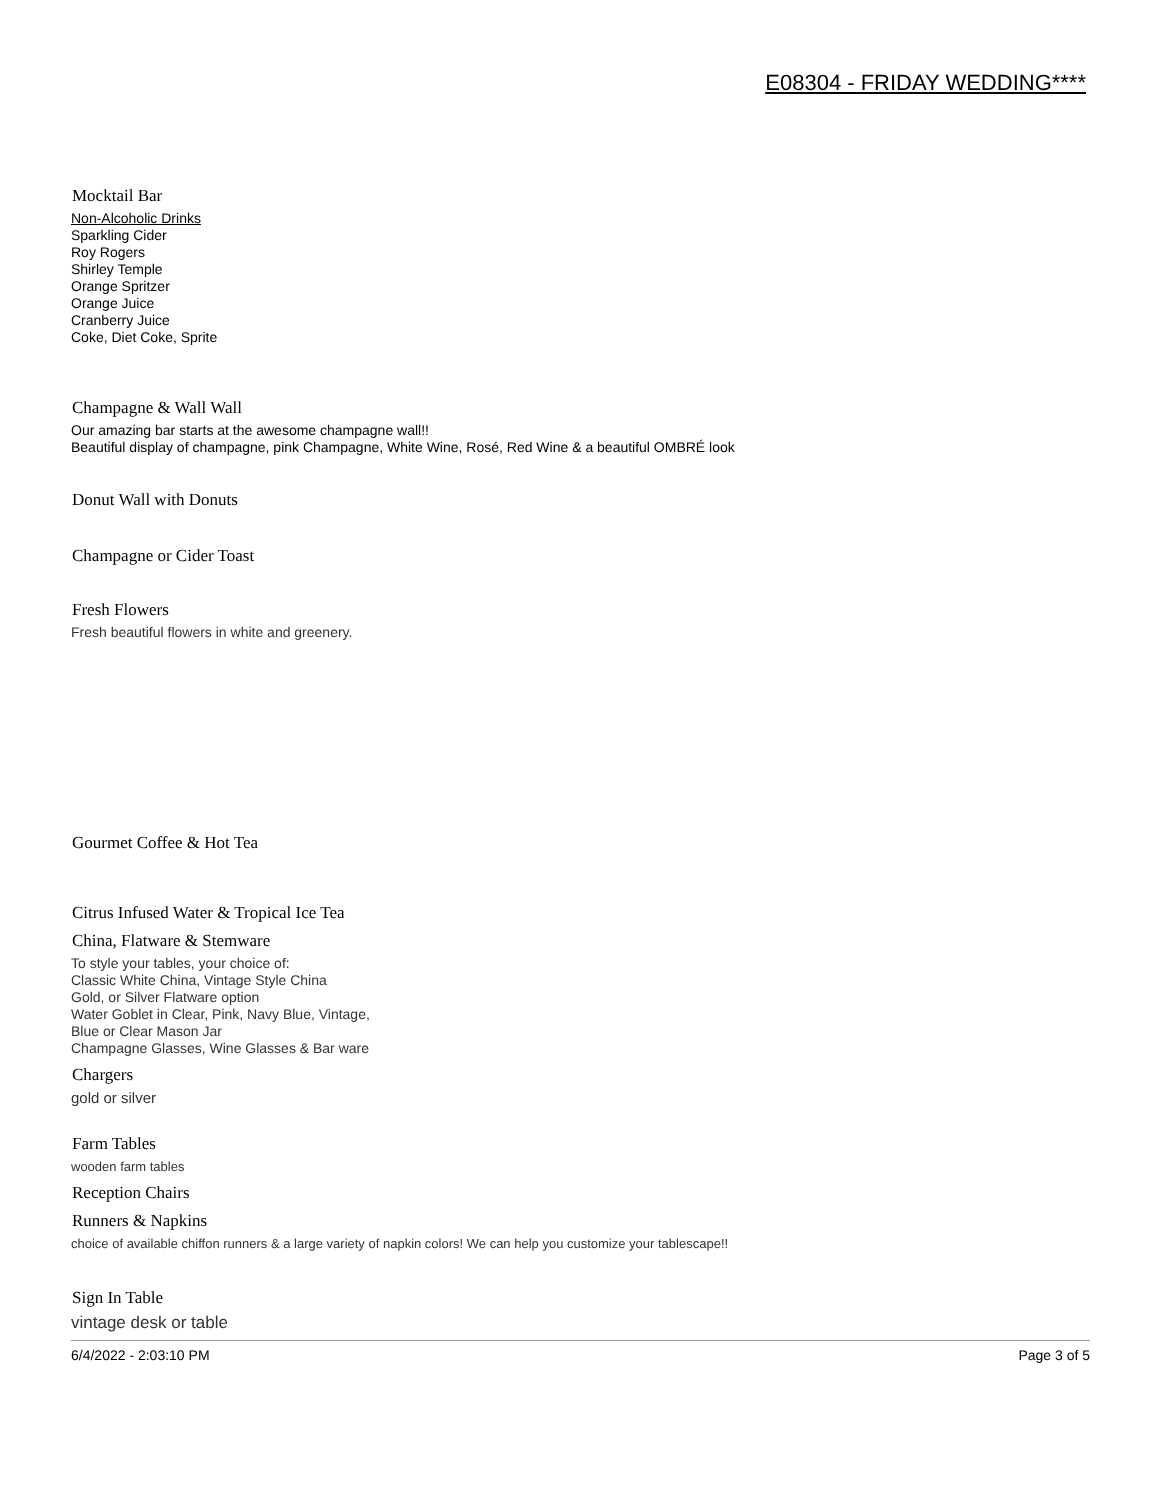E08304 - FRIDAY WEDDING****
Mocktail Bar
Non-Alcoholic Drinks
Sparkling Cider
Roy Rogers
Shirley Temple
Orange Spritzer
Orange Juice
Cranberry Juice
Coke, Diet Coke, Sprite
Champagne & Wall Wall
Our amazing bar starts at the awesome champagne wall!!
Beautiful display of champagne, pink Champagne, White Wine, Rosé, Red Wine & a beautiful OMBRÉ look
Donut Wall with Donuts
Champagne or Cider Toast
Fresh Flowers
Fresh beautiful flowers in white and greenery.
Gourmet Coffee & Hot Tea
Citrus Infused Water & Tropical Ice Tea
China, Flatware & Stemware
To style your tables, your choice of:
Classic White China, Vintage Style China
Gold, or Silver Flatware option
Water Goblet in Clear, Pink, Navy Blue, Vintage,
Blue or Clear Mason Jar
Champagne Glasses, Wine Glasses & Bar ware
Chargers
gold or silver
Farm Tables
wooden farm tables
Reception Chairs
Runners & Napkins
choice of available chiffon runners & a large variety of napkin colors! We can help you customize your tablescape!!
Sign In Table
vintage desk or table
6/4/2022 - 2:03:10 PM Page 3 of 5